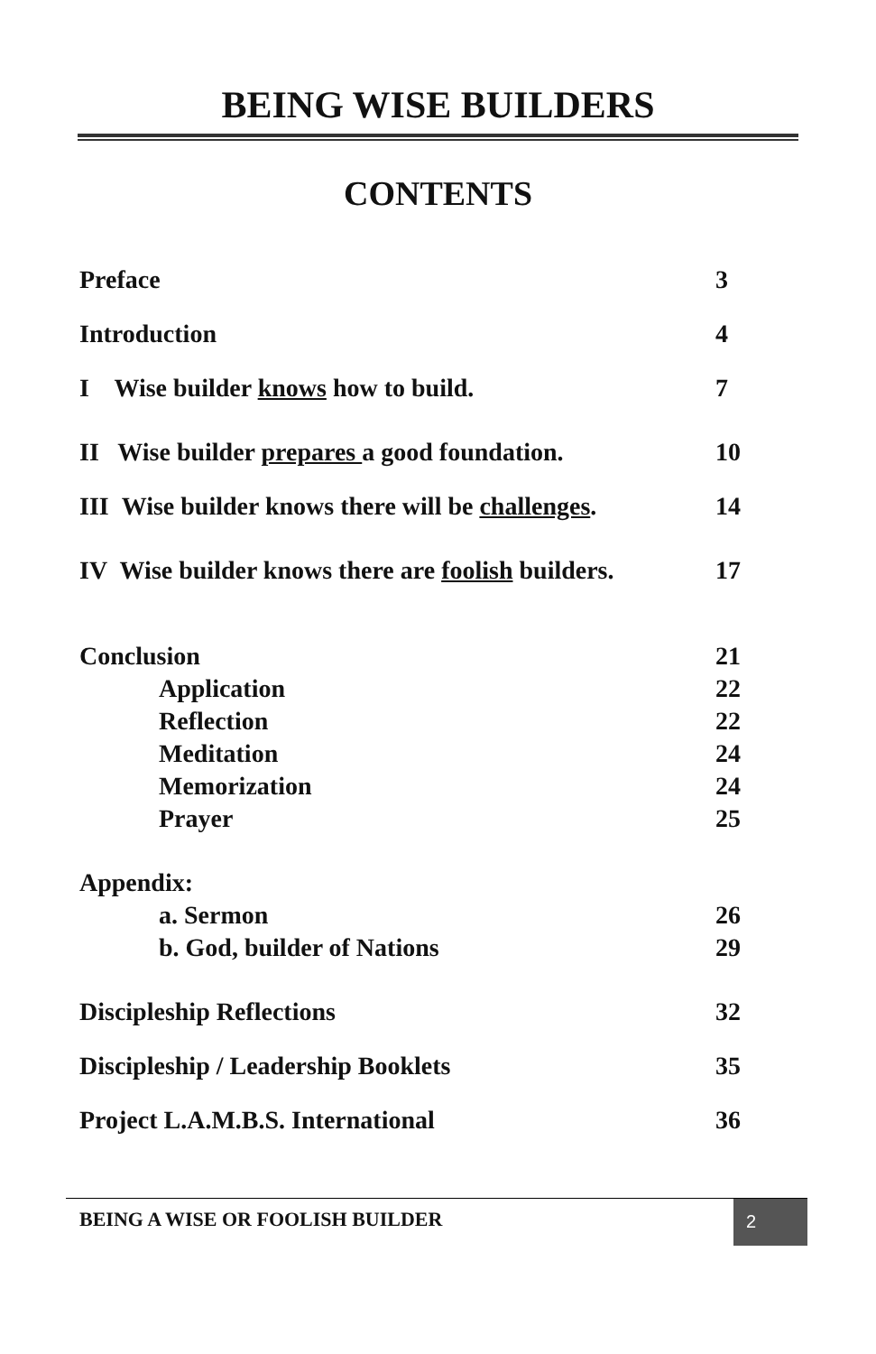BEING WISE BUILDERS
CONTENTS
Preface 3
Introduction 4
I Wise builder knows how to build. 7
II Wise builder prepares a good foundation. 10
III Wise builder knows there will be challenges. 14
IV Wise builder knows there are foolish builders. 17
Conclusion 21
Application 22
Reflection 22
Meditation 24
Memorization 24
Prayer 25
Appendix:
a. Sermon 26
b. God, builder of Nations 29
Discipleship Reflections 32
Discipleship / Leadership Booklets 35
Project L.A.M.B.S. International 36
BEING A WISE OR FOOLISH BUILDER 2